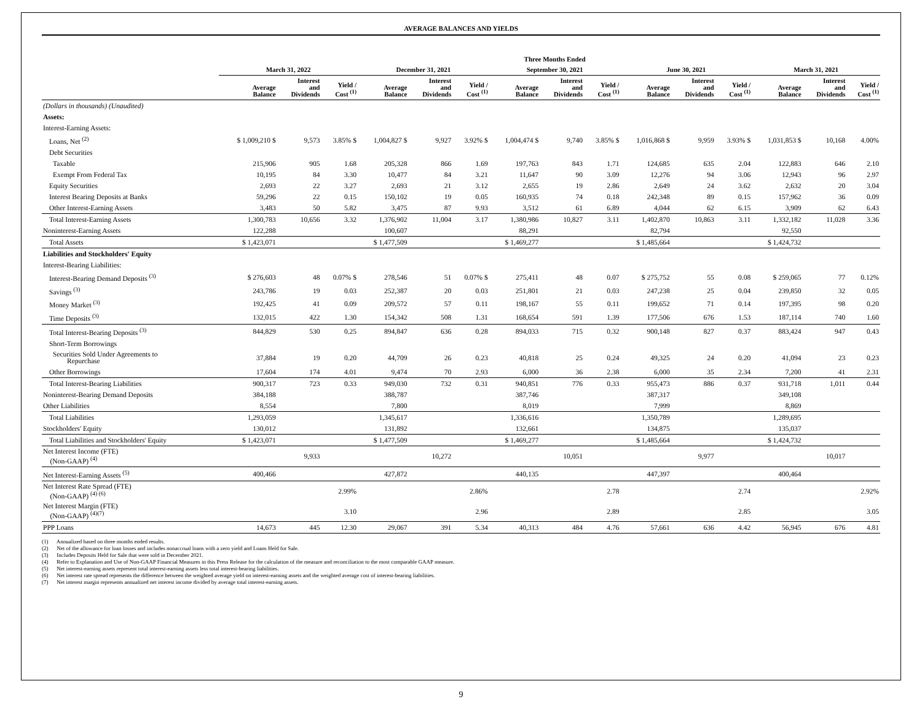AVERAGE BALANCES AND YIELDS
| | | | | | | | Three Months Ended | | | | | | | | |
| --- | --- | --- | --- | --- | --- | --- | --- | --- | --- | --- | --- | --- | --- | --- | --- |
| | March 31, 2022 | | | December 31, 2021 | | | September 30, 2021 | | | June 30, 2021 | | | March 31, 2021 | | |
| | Average Balance | Interest and Dividends | Yield / Cost <sup>(1)</sup> | Average Balance | Interest and Dividends | Yield / Cost <sup>(1)</sup> | Average Balance | Interest and Dividends | Yield / Cost <sup>(1)</sup> | Average Balance | Interest and Dividends | Yield / Cost <sup>(1)</sup> | Average Balance | Interest and Dividends | Yield / Cost <sup>(1)</sup> |
| (Dollars in thousands) (Unaudited) | | | | | | | | | | | | | | | |
| Assets: | | | | | | | | | | | | | | | |
| Interest-Earning Assets: | | | | | | | | | | | | | | | |
| Loans, Net <sup>(2)</sup> | $ 1,009,210 $ | 9,573 | 3.85% $ | 1,004,827 $ | 9,927 | 3.92% $ | 1,004,474 $ | 9,740 | 3.85% $ | 1,016,868 $ | 9,959 | 3.93% $ | 1,031,853 $ | 10,168 | 4.00% |
| Debt Securities | | | | | | | | | | | | | | | |
| Taxable | 215,906 | 905 | 1.68 | 205,328 | 866 | 1.69 | 197,763 | 843 | 1.71 | 124,685 | 635 | 2.04 | 122,883 | 646 | 2.10 |
| Exempt From Federal Tax | 10,195 | 84 | 3.30 | 10,477 | 84 | 3.21 | 11,647 | 90 | 3.09 | 12,276 | 94 | 3.06 | 12,943 | 96 | 2.97 |
| Equity Securities | 2,693 | 22 | 3.27 | 2,693 | 21 | 3.12 | 2,655 | 19 | 2.86 | 2,649 | 24 | 3.62 | 2,632 | 20 | 3.04 |
| Interest Bearing Deposits at Banks | 59,296 | 22 | 0.15 | 150,102 | 19 | 0.05 | 160,935 | 74 | 0.18 | 242,348 | 89 | 0.15 | 157,962 | 36 | 0.09 |
| Other Interest-Earning Assets | 3,483 | 50 | 5.82 | 3,475 | 87 | 9.93 | 3,512 | 61 | 6.89 | 4,044 | 62 | 6.15 | 3,909 | 62 | 6.43 |
| Total Interest-Earning Assets | 1,300,783 | 10,656 | 3.32 | 1,376,902 | 11,004 | 3.17 | 1,380,986 | 10,827 | 3.11 | 1,402,870 | 10,863 | 3.11 | 1,332,182 | 11,028 | 3.36 |
| Noninterest-Earning Assets | 122,288 | | | 100,607 | | | 88,291 | | | 82,794 | | | 92,550 | | |
| Total Assets | $ 1,423,071 | | | $ 1,477,509 | | | $ 1,469,277 | | | $ 1,485,664 | | | $ 1,424,732 | | |
| Liabilities and Stockholders' Equity | | | | | | | | | | | | | | | |
| Interest-Bearing Liabilities: | | | | | | | | | | | | | | | |
| Interest-Bearing Demand Deposits <sup>(3)</sup> | $ 276,603 | 48 | 0.07% $ | 278,546 | 51 | 0.07% $ | 275,411 | 48 | 0.07 | $ 275,752 | 55 | 0.08 | $ 259,065 | 77 | 0.12% |
| Savings <sup>(3)</sup> | 243,786 | 19 | 0.03 | 252,387 | 20 | 0.03 | 251,801 | 21 | 0.03 | 247,238 | 25 | 0.04 | 239,850 | 32 | 0.05 |
| Money Market <sup>(3)</sup> | 192,425 | 41 | 0.09 | 209,572 | 57 | 0.11 | 198,167 | 55 | 0.11 | 199,652 | 71 | 0.14 | 197,395 | 98 | 0.20 |
| Time Deposits <sup>(3)</sup> | 132,015 | 422 | 1.30 | 154,342 | 508 | 1.31 | 168,654 | 591 | 1.39 | 177,506 | 676 | 1.53 | 187,114 | 740 | 1.60 |
| Total Interest-Bearing Deposits <sup>(3)</sup> | 844,829 | 530 | 0.25 | 894,847 | 636 | 0.28 | 894,033 | 715 | 0.32 | 900,148 | 827 | 0.37 | 883,424 | 947 | 0.43 |
| Short-Term Borrowings | | | | | | | | | | | | | | | |
| Securities Sold Under Agreements to Repurchase | 37,884 | 19 | 0.20 | 44,709 | 26 | 0.23 | 40,818 | 25 | 0.24 | 49,325 | 24 | 0.20 | 41,094 | 23 | 0.23 |
| Other Borrowings | 17,604 | 174 | 4.01 | 9,474 | 70 | 2.93 | 6,000 | 36 | 2.38 | 6,000 | 35 | 2.34 | 7,200 | 41 | 2.31 |
| Total Interest-Bearing Liabilities | 900,317 | 723 | 0.33 | 949,030 | 732 | 0.31 | 940,851 | 776 | 0.33 | 955,473 | 886 | 0.37 | 931,718 | 1,011 | 0.44 |
| Noninterest-Bearing Demand Deposits | 384,188 | | | 388,787 | | | 387,746 | | | 387,317 | | | 349,108 | | |
| Other Liabilities | 8,554 | | | 7,800 | | | 8,019 | | | 7,999 | | | 8,869 | | |
| Total Liabilities | 1,293,059 | | | 1,345,617 | | | 1,336,616 | | | 1,350,789 | | | 1,289,695 | | |
| Stockholders' Equity | 130,012 | | | 131,892 | | | 132,661 | | | 134,875 | | | 135,037 | | |
| Total Liabilities and Stockholders' Equity | $ 1,423,071 | | | $ 1,477,509 | | | $ 1,469,277 | | | $ 1,485,664 | | | $ 1,424,732 | | |
| Net Interest Income (FTE) (Non-GAAP) <sup>(4)</sup> | | 9,933 | | | 10,272 | | | 10,051 | | | 9,977 | | | 10,017 | |
| Net Interest-Earning Assets <sup>(5)</sup> | 400,466 | | | 427,872 | | | 440,135 | | | 447,397 | | | 400,464 | | |
| Net Interest Rate Spread (FTE) (Non-GAAP) <sup>(4) (6)</sup> | | | 2.99% | | | 2.86% | | | 2.78 | | | 2.74 | | | 2.92% |
| Net Interest Margin (FTE) (Non-GAAP) <sup>(4)(7)</sup> | | | 3.10 | | | 2.96 | | | 2.89 | | | 2.85 | | | 3.05 |
| PPP Loans | 14,673 | 445 | 12.30 | 29,067 | 391 | 5.34 | 40,313 | 484 | 4.76 | 57,661 | 636 | 4.42 | 56,945 | 676 | 4.81 |
(1) Annualized based on three months ended results.
(2) Net of the allowance for loan losses and includes nonaccrual loans with a zero yield and Loans Held for Sale.
(3) Includes Deposits Held for Sale that were sold in December 2021.
(4) Refer to Explanation and Use of Non-GAAP Financial Measures in this Press Release for the calculation of the measure and reconciliation to the most comparable GAAP measure.
(5) Net interest-earning assets represent total interest-earning assets less total interest-bearing liabilities.
(6) Net interest rate spread represents the difference between the weighted average yield on interest-earning assets and the weighted average cost of interest-bearing liabilities.
(7) Net interest margin represents annualized net interest income divided by average total interest-earning assets.
9